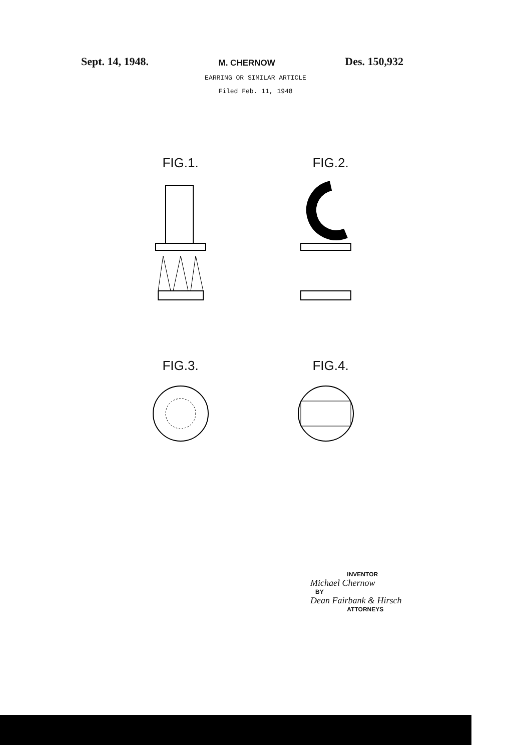Sept. 14, 1948. M. CHERNOW Des. 150,932
EARRING OR SIMILAR ARTICLE
Filed Feb. 11, 1948
FIG.1.
FIG.2.
FIG.3.
FIG.4.
INVENTOR
Michael Chernow
BY
Dean Fairbank & Hirsch
ATTORNEYS